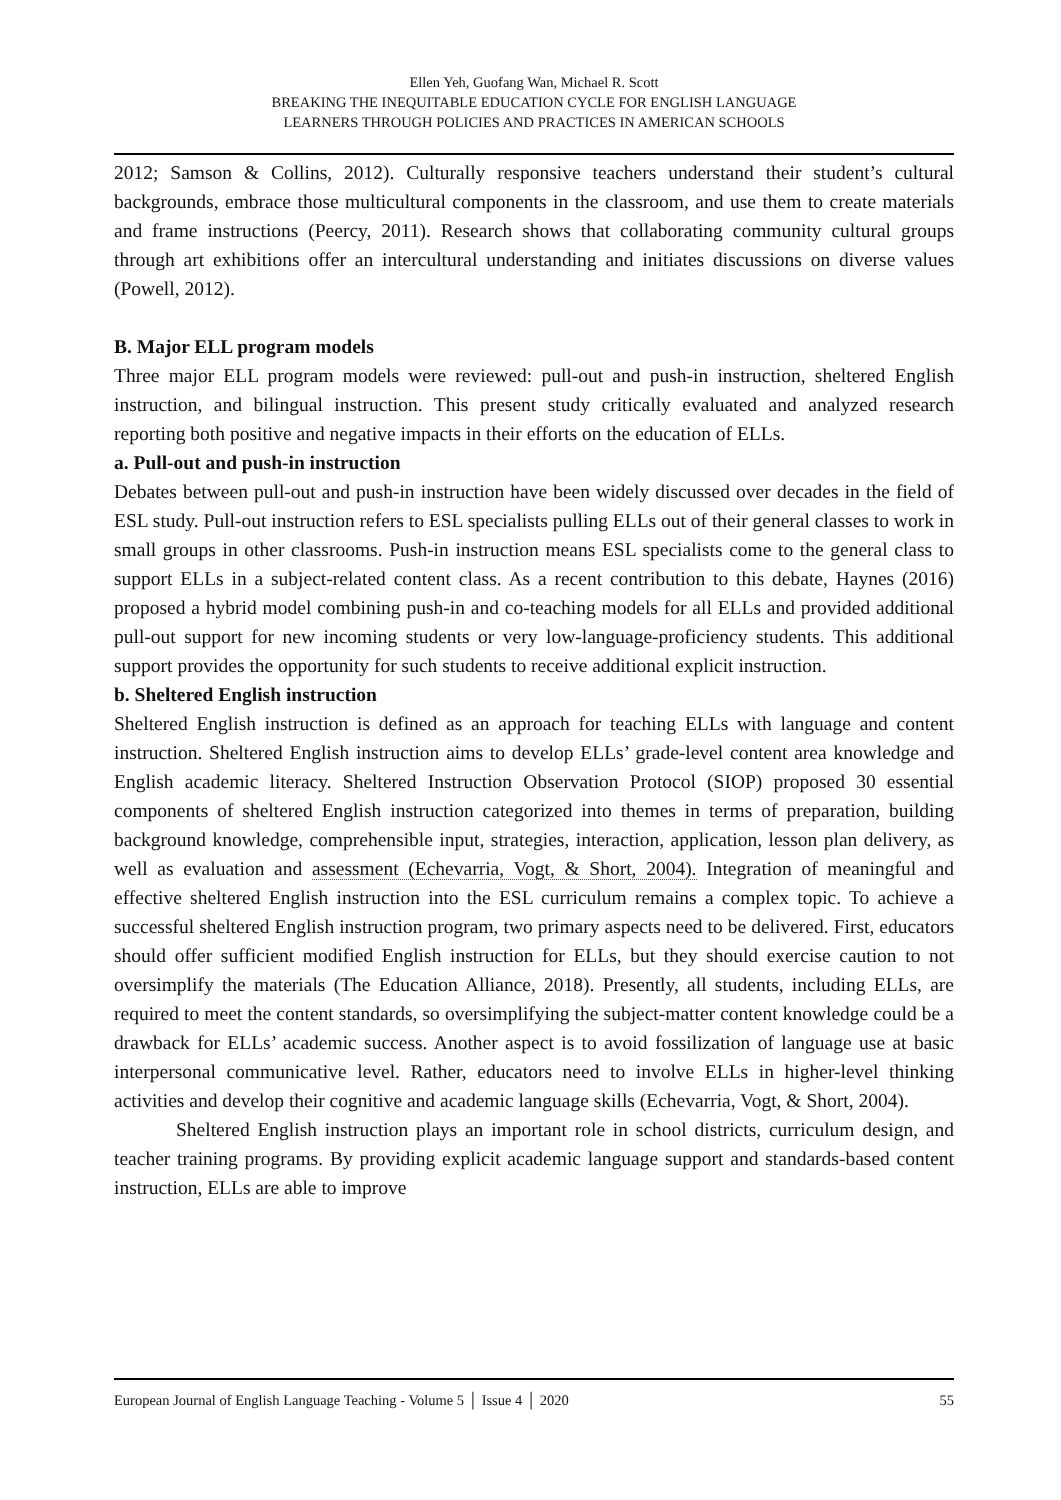Ellen Yeh, Guofang Wan, Michael R. Scott
BREAKING THE INEQUITABLE EDUCATION CYCLE FOR ENGLISH LANGUAGE
LEARNERS THROUGH POLICIES AND PRACTICES IN AMERICAN SCHOOLS
2012; Samson & Collins, 2012). Culturally responsive teachers understand their student’s cultural backgrounds, embrace those multicultural components in the classroom, and use them to create materials and frame instructions (Peercy, 2011). Research shows that collaborating community cultural groups through art exhibitions offer an intercultural understanding and initiates discussions on diverse values (Powell, 2012).
B. Major ELL program models
Three major ELL program models were reviewed: pull-out and push-in instruction, sheltered English instruction, and bilingual instruction. This present study critically evaluated and analyzed research reporting both positive and negative impacts in their efforts on the education of ELLs.
a. Pull-out and push-in instruction
Debates between pull-out and push-in instruction have been widely discussed over decades in the field of ESL study. Pull-out instruction refers to ESL specialists pulling ELLs out of their general classes to work in small groups in other classrooms. Push-in instruction means ESL specialists come to the general class to support ELLs in a subject-related content class. As a recent contribution to this debate, Haynes (2016) proposed a hybrid model combining push-in and co-teaching models for all ELLs and provided additional pull-out support for new incoming students or very low-language-proficiency students. This additional support provides the opportunity for such students to receive additional explicit instruction.
b. Sheltered English instruction
Sheltered English instruction is defined as an approach for teaching ELLs with language and content instruction. Sheltered English instruction aims to develop ELLs’ grade-level content area knowledge and English academic literacy. Sheltered Instruction Observation Protocol (SIOP) proposed 30 essential components of sheltered English instruction categorized into themes in terms of preparation, building background knowledge, comprehensible input, strategies, interaction, application, lesson plan delivery, as well as evaluation and assessment (Echevarria, Vogt, & Short, 2004). Integration of meaningful and effective sheltered English instruction into the ESL curriculum remains a complex topic. To achieve a successful sheltered English instruction program, two primary aspects need to be delivered. First, educators should offer sufficient modified English instruction for ELLs, but they should exercise caution to not oversimplify the materials (The Education Alliance, 2018). Presently, all students, including ELLs, are required to meet the content standards, so oversimplifying the subject-matter content knowledge could be a drawback for ELLs’ academic success. Another aspect is to avoid fossilization of language use at basic interpersonal communicative level. Rather, educators need to involve ELLs in higher-level thinking activities and develop their cognitive and academic language skills (Echevarria, Vogt, & Short, 2004).
Sheltered English instruction plays an important role in school districts, curriculum design, and teacher training programs. By providing explicit academic language support and standards-based content instruction, ELLs are able to improve
European Journal of English Language Teaching - Volume 5 │ Issue 4 │ 2020 55